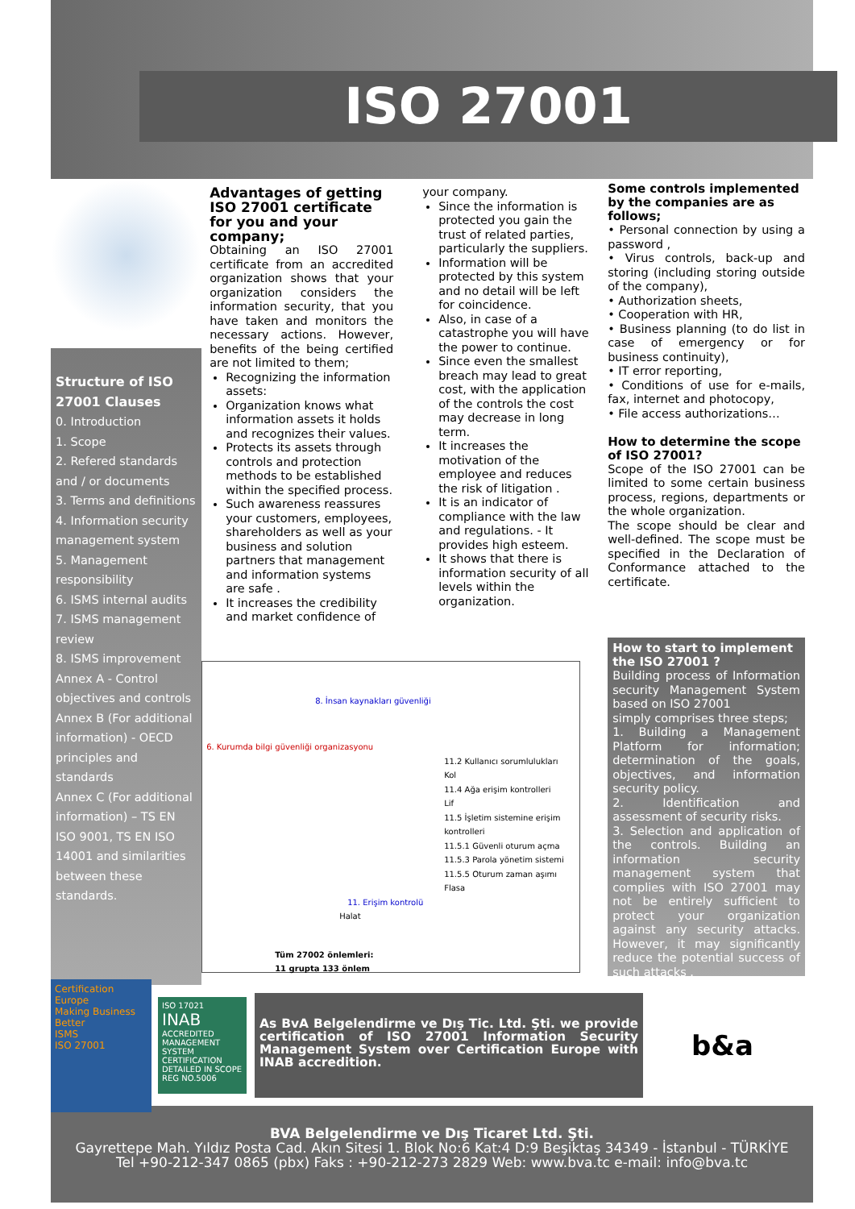ISO 27001
Structure of ISO 27001 Clauses
0. Introduction
1. Scope
2. Refered standards and / or documents
3. Terms and definitions
4. Information security management system
5. Management responsibility
6. ISMS internal audits
7. ISMS management review
8. ISMS improvement
Annex A - Control objectives and controls
Annex B (For additional information) - OECD principles and standards
Annex C (For additional information) – TS EN ISO 9001, TS EN ISO 14001 and similarities between these standards.
Advantages of getting ISO 27001 certificate for you and your company;
Obtaining an ISO 27001 certificate from an accredited organization shows that your organization considers the information security, that you have taken and monitors the necessary actions. However, benefits of the being certified are not limited to them;
Recognizing the information assets:
Organization knows what information assets it holds and recognizes their values.
Protects its assets through controls and protection methods to be established within the specified process.
Such awareness reassures your customers, employees, shareholders as well as your business and solution partners that management and information systems are safe .
It increases the credibility and market confidence of
your company.
Since the information is protected you gain the trust of related parties, particularly the suppliers.
Information will be protected by this system and no detail will be left for coincidence.
Also, in case of a catastrophe you will have the power to continue.
Since even the smallest breach may lead to great cost, with the application of the controls the cost may decrease in long term.
It increases the motivation of the employee and reduces the risk of litigation .
It is an indicator of compliance with the law and regulations. - It provides high esteem.
It shows that there is information security of all levels within the organization.
8. İnsan kaynakları güvenliği
6. Kurumda bilgi güvenliği organizasyonu
11.2 Kullanıcı sorumlulukları
Kol
11.4 Ağa erişim kontrolleri
Lif
11.5 İşletim sistemine erişim kontrolleri
11.5.1 Güvenli oturum açma
11.5.3 Parola yönetim sistemi
11.5.5 Oturum zaman aşımı
Flasa
11. Erişim kontrolü
Halat
Tüm 27002 önlemleri:
11 grupta 133 önlem
Some controls implemented by the companies are as follows;
• Personal connection by using a password ,
• Virus controls, back-up and storing (including storing outside of the company),
• Authorization sheets,
• Cooperation with HR,
• Business planning (to do list in case of emergency or for business continuity),
• IT error reporting,
• Conditions of use for e-mails, fax, internet and photocopy,
• File access authorizations…
How to determine the scope of ISO 27001?
Scope of the ISO 27001 can be limited to some certain business process, regions, departments or the whole organization.
The scope should be clear and well-defined. The scope must be specified in the Declaration of Conformance attached to the certificate.
How to start to implement the ISO 27001 ?
Building process of Information security Management System based on ISO 27001
simply comprises three steps;
1. Building a Management Platform for information; determination of the goals, objectives, and information security policy.
2. Identification and assessment of security risks.
3. Selection and application of the controls. Building an information security management system that complies with ISO 27001 may not be entirely sufficient to protect your organization against any security attacks. However, it may significantly reduce the potential success of such attacks .
Certification Europe
Making Business Better
ISMS
ISO 27001
ISO 17021
INAB
ACCREDITED
MANAGEMENT SYSTEM CERTIFICATION
DETAILED IN SCOPE REG NO.5006
As BvA Belgelendirme ve Dış Tic. Ltd. Şti. we provide certification of ISO 27001 Information Security Management System over Certification Europe with INAB accredition.
b&a
BVA Belgelendirme ve Dış Ticaret Ltd. Şti.
Gayrettepe Mah. Yıldız Posta Cad. Akın Sitesi 1. Blok No:6 Kat:4 D:9 Beşiktaş 34349 - İstanbul - TÜRKİYE
Tel +90-212-347 0865 (pbx) Faks : +90-212-273 2829 Web: www.bva.tc e-mail: info@bva.tc